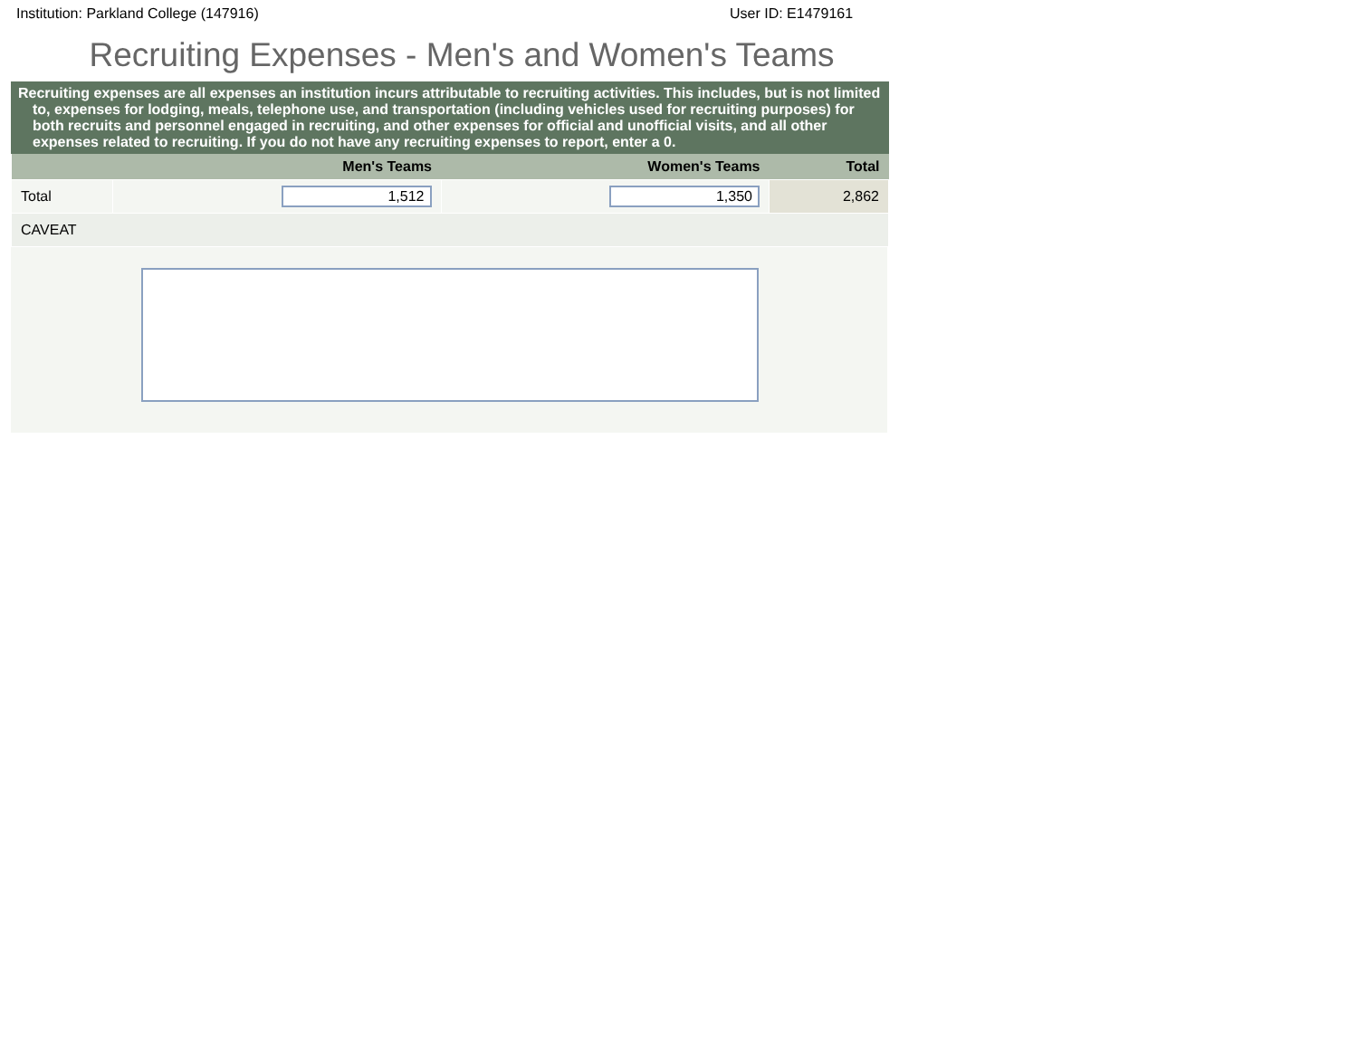Institution: Parkland College (147916) User ID: E1479161
Recruiting Expenses - Men's and Women's Teams
Recruiting expenses are all expenses an institution incurs attributable to recruiting activities. This includes, but is not limited to, expenses for lodging, meals, telephone use, and transportation (including vehicles used for recruiting purposes) for both recruits and personnel engaged in recruiting, and other expenses for official and unofficial visits, and all other expenses related to recruiting. If you do not have any recruiting expenses to report, enter a 0.
| | Men's Teams | Women's Teams | Total |
| --- | --- | --- | --- |
| Total | 1,512 | 1,350 | 2,862 |
| CAVEAT | | | |